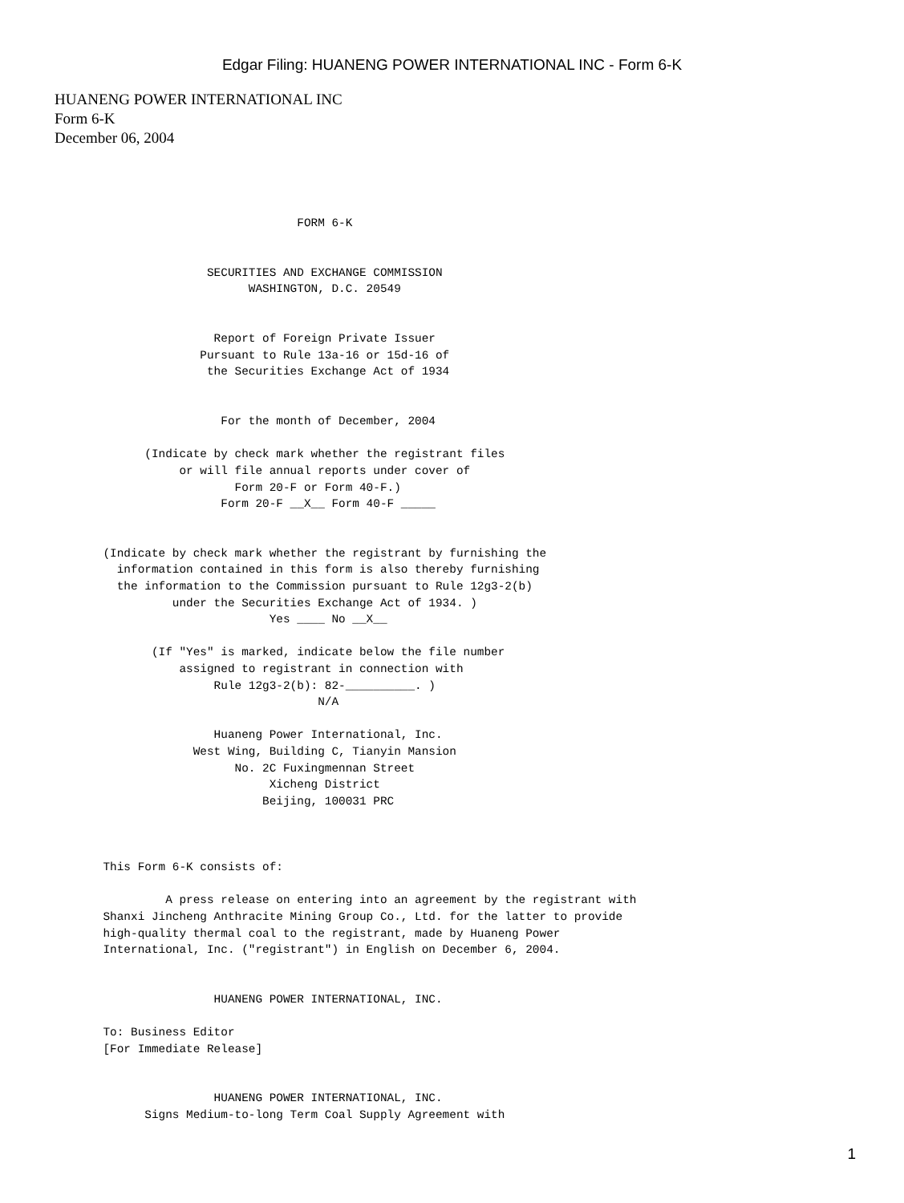Edgar Filing: HUANENG POWER INTERNATIONAL INC - Form 6-K
HUANENG POWER INTERNATIONAL INC
Form 6-K
December 06, 2004
                                   FORM 6-K


                      SECURITIES AND EXCHANGE COMMISSION
                            WASHINGTON, D.C. 20549


                       Report of Foreign Private Issuer
                     Pursuant to Rule 13a-16 or 15d-16 of
                      the Securities Exchange Act of 1934


                        For the month of December, 2004

             (Indicate by check mark whether the registrant files
                  or will file annual reports under cover of
                          Form 20-F or Form 40-F.)
                        Form 20-F __X__ Form 40-F _____


       (Indicate by check mark whether the registrant by furnishing the
         information contained in this form is also thereby furnishing
         the information to the Commission pursuant to Rule 12g3-2(b)
                 under the Securities Exchange Act of 1934. )
                               Yes ____ No __X__

              (If "Yes" is marked, indicate below the file number
                  assigned to registrant in connection with
                       Rule 12g3-2(b): 82-__________. )
                                      N/A

                       Huaneng Power International, Inc.
                    West Wing, Building C, Tianyin Mansion
                          No. 2C Fuxingmennan Street
                               Xicheng District
                              Beijing, 100031 PRC



       This Form 6-K consists of:

                A press release on entering into an agreement by the registrant with
       Shanxi Jincheng Anthracite Mining Group Co., Ltd. for the latter to provide
       high-quality thermal coal to the registrant, made by Huaneng Power
       International, Inc. ("registrant") in English on December 6, 2004.


                       HUANENG POWER INTERNATIONAL, INC.

       To: Business Editor
       [For Immediate Release]


                       HUANENG POWER INTERNATIONAL, INC.
             Signs Medium-to-long Term Coal Supply Agreement with
1